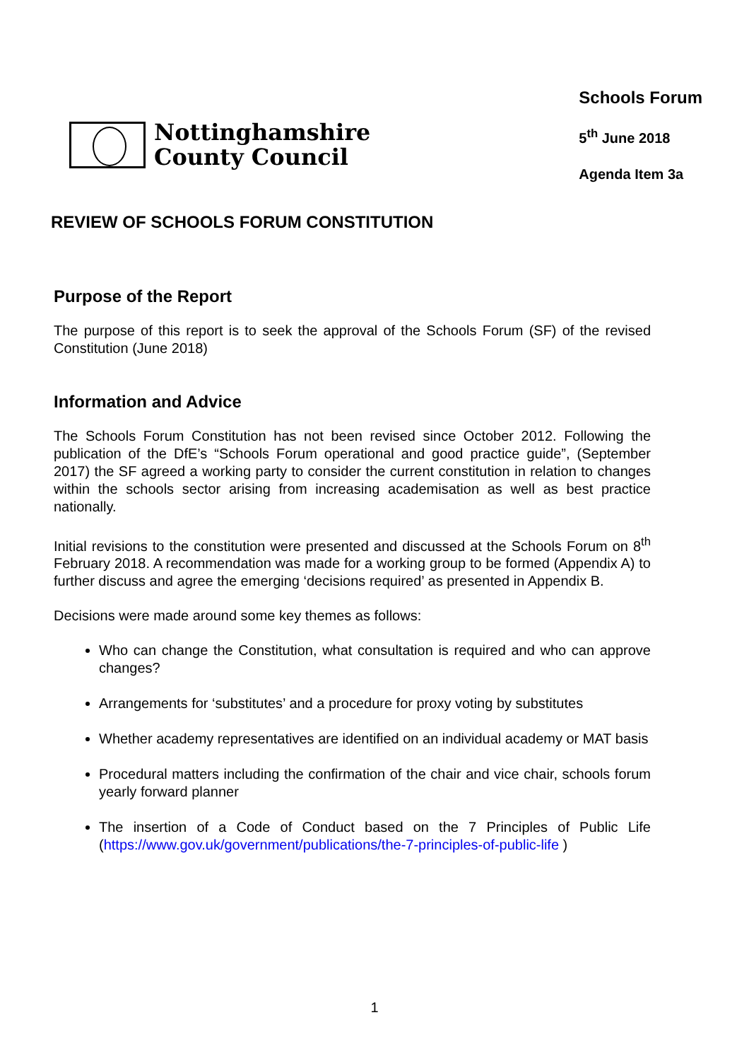Nottinghamshire
County Council
Schools Forum
5<sup>th</sup> June 2018
Agenda Item 3a
REVIEW OF SCHOOLS FORUM CONSTITUTION
Purpose of the Report
The purpose of this report is to seek the approval of the Schools Forum (SF) of the revised Constitution (June 2018)
Information and Advice
The Schools Forum Constitution has not been revised since October 2012. Following the publication of the DfE’s “Schools Forum operational and good practice guide”, (September 2017) the SF agreed a working party to consider the current constitution in relation to changes within the schools sector arising from increasing academisation as well as best practice nationally.
Initial revisions to the constitution were presented and discussed at the Schools Forum on 8<sup>th</sup> February 2018. A recommendation was made for a working group to be formed (Appendix A) to further discuss and agree the emerging ‘decisions required’ as presented in Appendix B.
Decisions were made around some key themes as follows:
Who can change the Constitution, what consultation is required and who can approve changes?
Arrangements for ‘substitutes’ and a procedure for proxy voting by substitutes
Whether academy representatives are identified on an individual academy or MAT basis
Procedural matters including the confirmation of the chair and vice chair, schools forum yearly forward planner
The insertion of a Code of Conduct based on the 7 Principles of Public Life (https://www.gov.uk/government/publications/the-7-principles-of-public-life )
1